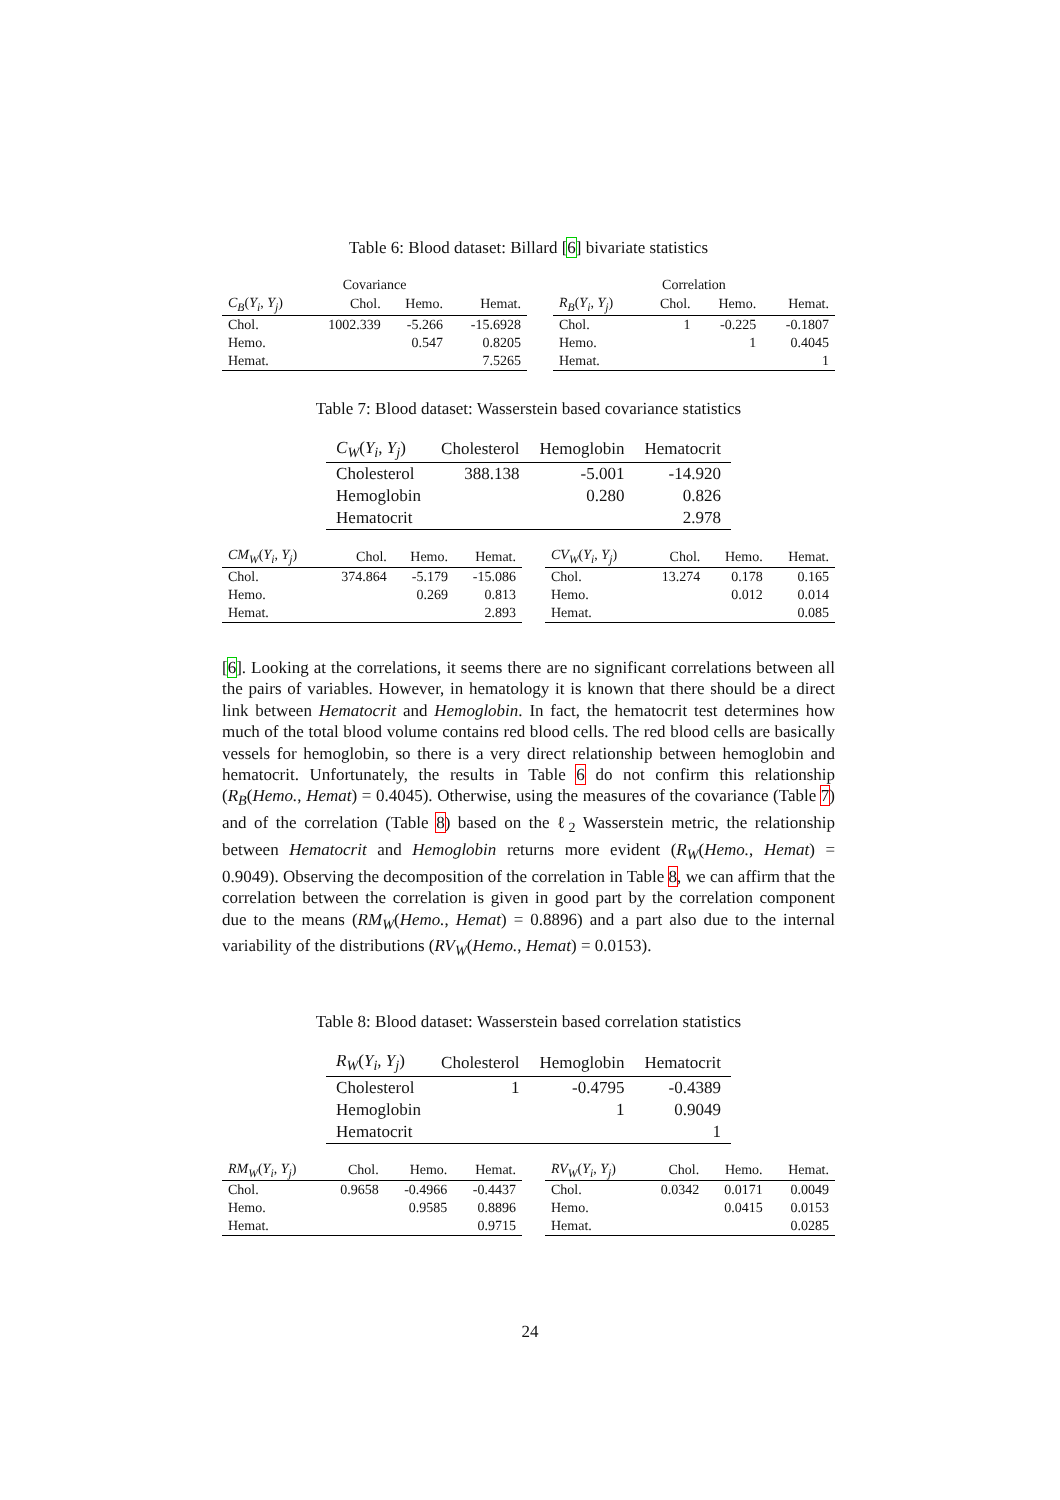Table 6: Blood dataset: Billard [6] bivariate statistics
| Covariance | | | |
| --- | --- | --- | --- |
| C<sub>B</sub> ( Y<sub>i</sub> , Y<sub>j</sub> ) | Chol. | Hemo. | Hemat. |
| Chol. | 1002.339 | -5.266 | -15.6928 |
| Hemo. | | 0.547 | 0.8205 |
| Hemat. | | | 7.5265 |
| Correlation | | | |
| --- | --- | --- | --- |
| R<sub>B</sub> ( Y<sub>i</sub> , Y<sub>j</sub> ) | Chol. | Hemo. | Hemat. |
| Chol. | 1 | -0.225 | -0.1807 |
| Hemo. | | 1 | 0.4045 |
| Hemat. | | | 1 |
Table 7: Blood dataset: Wasserstein based covariance statistics
| C<sub>W</sub> ( Y<sub>i</sub> , Y<sub>j</sub> ) | Cholesterol | Hemoglobin | Hematocrit |
| --- | --- | --- | --- |
| Cholesterol | 388.138 | -5.001 | -14.920 |
| Hemoglobin | | 0.280 | 0.826 |
| Hematocrit | | | 2.978 |
| CM<sub>W</sub> ( Y<sub>i</sub> , Y<sub>j</sub> ) | Chol. | Hemo. | Hemat. |
| --- | --- | --- | --- |
| Chol. | 374.864 | -5.179 | -15.086 |
| Hemo. | | 0.269 | 0.813 |
| Hemat. | | | 2.893 |
| CV<sub>W</sub> ( Y<sub>i</sub> , Y<sub>j</sub> ) | Chol. | Hemo. | Hemat. |
| --- | --- | --- | --- |
| Chol. | 13.274 | 0.178 | 0.165 |
| Hemo. | | 0.012 | 0.014 |
| Hemat. | | | 0.085 |
[6]. Looking at the correlations, it seems there are no significant correlations between all the pairs of variables. However, in hematology it is known that there should be a direct link between Hematocrit and Hemoglobin. In fact, the hematocrit test determines how much of the total blood volume contains red blood cells. The red blood cells are basically vessels for hemoglobin, so there is a very direct relationship between hemoglobin and hematocrit. Unfortunately, the results in Table 6 do not confirm this relationship (R<sub>B</sub>(Hemo., Hemat) = 0.4045). Otherwise, using the measures of the covariance (Table 7) and of the correlation (Table 8) based on the ℓ<sub>2</sub> Wasserstein metric, the relationship between Hematocrit and Hemoglobin returns more evident (R<sub>W</sub>(Hemo., Hemat) = 0.9049). Observing the decomposition of the correlation in Table 8, we can affirm that the correlation between the correlation is given in good part by the correlation component due to the means (RM<sub>W</sub>(Hemo., Hemat) = 0.8896) and a part also due to the internal variability of the distributions (RV<sub>W</sub>(Hemo., Hemat) = 0.0153).
Table 8: Blood dataset: Wasserstein based correlation statistics
| R<sub>W</sub> ( Y<sub>i</sub> , Y<sub>j</sub> ) | Cholesterol | Hemoglobin | Hematocrit |
| --- | --- | --- | --- |
| Cholesterol | 1 | -0.4795 | -0.4389 |
| Hemoglobin | | 1 | 0.9049 |
| Hematocrit | | | 1 |
| RM<sub>W</sub> ( Y<sub>i</sub> , Y<sub>j</sub> ) | Chol. | Hemo. | Hemat. |
| --- | --- | --- | --- |
| Chol. | 0.9658 | -0.4966 | -0.4437 |
| Hemo. | | 0.9585 | 0.8896 |
| Hemat. | | | 0.9715 |
| RV<sub>W</sub> ( Y<sub>i</sub> , Y<sub>j</sub> ) | Chol. | Hemo. | Hemat. |
| --- | --- | --- | --- |
| Chol. | 0.0342 | 0.0171 | 0.0049 |
| Hemo. | | 0.0415 | 0.0153 |
| Hemat. | | | 0.0285 |
24